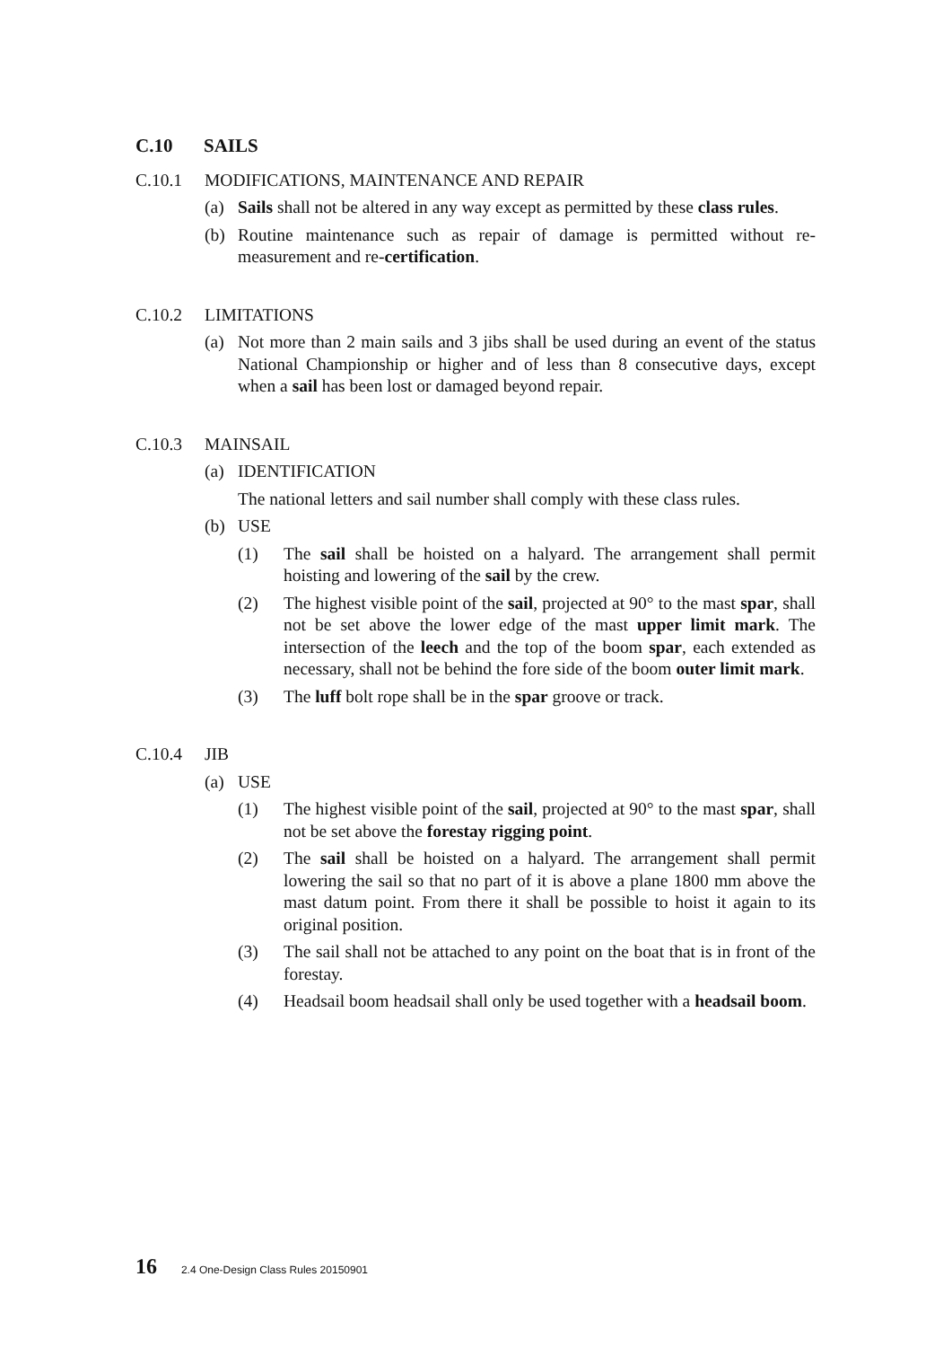C.10 SAILS
C.10.1 MODIFICATIONS, MAINTENANCE AND REPAIR
(a) Sails shall not be altered in any way except as permitted by these class rules.
(b) Routine maintenance such as repair of damage is permitted without re-measurement and re-certification.
C.10.2 LIMITATIONS
(a) Not more than 2 main sails and 3 jibs shall be used during an event of the status National Championship or higher and of less than 8 consecutive days, except when a sail has been lost or damaged beyond repair.
C.10.3 MAINSAIL
(a) IDENTIFICATION
The national letters and sail number shall comply with these class rules.
(b) USE
(1) The sail shall be hoisted on a halyard. The arrangement shall permit hoisting and lowering of the sail by the crew.
(2) The highest visible point of the sail, projected at 90° to the mast spar, shall not be set above the lower edge of the mast upper limit mark. The intersection of the leech and the top of the boom spar, each extended as necessary, shall not be behind the fore side of the boom outer limit mark.
(3) The luff bolt rope shall be in the spar groove or track.
C.10.4 JIB
(a) USE
(1) The highest visible point of the sail, projected at 90° to the mast spar, shall not be set above the forestay rigging point.
(2) The sail shall be hoisted on a halyard. The arrangement shall permit lowering the sail so that no part of it is above a plane 1800 mm above the mast datum point. From there it shall be possible to hoist it again to its original position.
(3) The sail shall not be attached to any point on the boat that is in front of the forestay.
(4) Headsail boom headsail shall only be used together with a headsail boom.
16 2.4 One-Design Class Rules 20150901